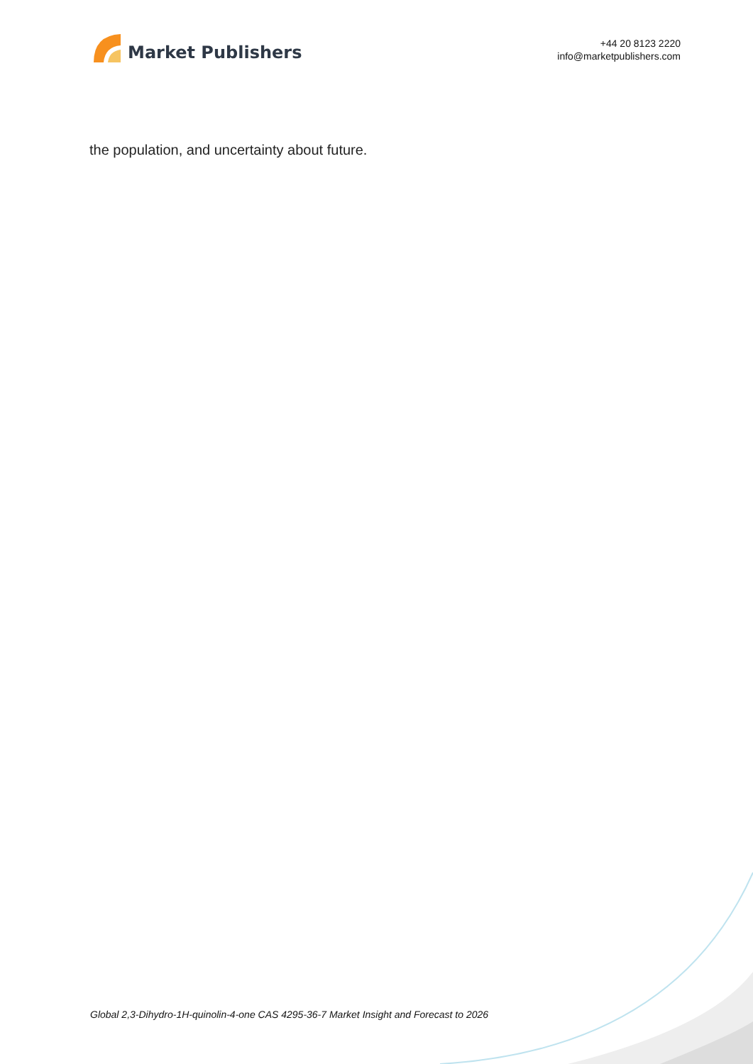Market Publishers
+44 20 8123 2220
info@marketpublishers.com
the population, and uncertainty about future.
Global 2,3-Dihydro-1H-quinolin-4-one CAS 4295-36-7 Market Insight and Forecast to 2026